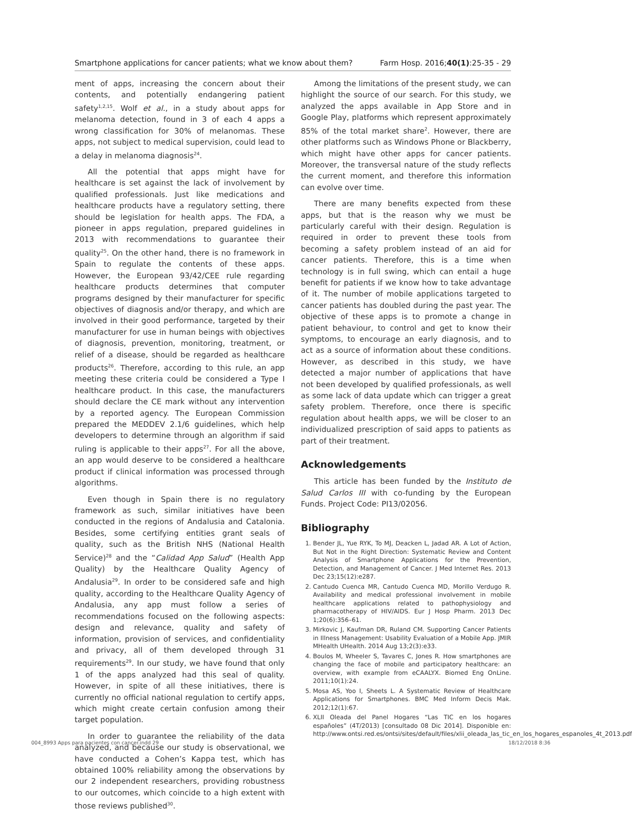Smartphone applications for cancer patients; what we know about them? Farm Hosp. 2016;40(1):25-35 - 29
ment of apps, increasing the concern about their contents, and potentially endangering patient safety<sup>1,2,15</sup>. Wolf et al., in a study about apps for melanoma detection, found in 3 of each 4 apps a wrong classification for 30% of melanomas. These apps, not subject to medical supervision, could lead to a delay in melanoma diagnosis<sup>24</sup>.
All the potential that apps might have for healthcare is set against the lack of involvement by qualified professionals. Just like medications and healthcare products have a regulatory setting, there should be legislation for health apps. The FDA, a pioneer in apps regulation, prepared guidelines in 2013 with recommendations to guarantee their quality<sup>25</sup>. On the other hand, there is no framework in Spain to regulate the contents of these apps. However, the European 93/42/CEE rule regarding healthcare products determines that computer programs designed by their manufacturer for specific objectives of diagnosis and/or therapy, and which are involved in their good performance, targeted by their manufacturer for use in human beings with objectives of diagnosis, prevention, monitoring, treatment, or relief of a disease, should be regarded as healthcare products<sup>26</sup>. Therefore, according to this rule, an app meeting these criteria could be considered a Type I healthcare product. In this case, the manufacturers should declare the CE mark without any intervention by a reported agency. The European Commission prepared the MEDDEV 2.1/6 guidelines, which help developers to determine through an algorithm if said ruling is applicable to their apps<sup>27</sup>. For all the above, an app would deserve to be considered a healthcare product if clinical information was processed through algorithms.
Even though in Spain there is no regulatory framework as such, similar initiatives have been conducted in the regions of Andalusia and Catalonia. Besides, some certifying entities grant seals of quality, such as the British NHS (National Health Service)<sup>28</sup> and the “Calidad App Salud” (Health App Quality) by the Healthcare Quality Agency of Andalusia<sup>29</sup>. In order to be considered safe and high quality, according to the Healthcare Quality Agency of Andalusia, any app must follow a series of recommendations focused on the following aspects: design and relevance, quality and safety of information, provision of services, and confidentiality and privacy, all of them developed through 31 requirements<sup>29</sup>. In our study, we have found that only 1 of the apps analyzed had this seal of quality. However, in spite of all these initiatives, there is currently no official national regulation to certify apps, which might create certain confusion among their target population.
In order to guarantee the reliability of the data analyzed, and because our study is observational, we have conducted a Cohen’s Kappa test, which has obtained 100% reliability among the observations by our 2 independent researchers, providing robustness to our outcomes, which coincide to a high extent with those reviews published<sup>30</sup>.
Among the limitations of the present study, we can highlight the source of our search. For this study, we analyzed the apps available in App Store and in Google Play, platforms which represent approximately 85% of the total market share<sup>2</sup>. However, there are other platforms such as Windows Phone or Blackberry, which might have other apps for cancer patients. Moreover, the transversal nature of the study reflects the current moment, and therefore this information can evolve over time.
There are many benefits expected from these apps, but that is the reason why we must be particularly careful with their design. Regulation is required in order to prevent these tools from becoming a safety problem instead of an aid for cancer patients. Therefore, this is a time when technology is in full swing, which can entail a huge benefit for patients if we know how to take advantage of it. The number of mobile applications targeted to cancer patients has doubled during the past year. The objective of these apps is to promote a change in patient behaviour, to control and get to know their symptoms, to encourage an early diagnosis, and to act as a source of information about these conditions. However, as described in this study, we have detected a major number of applications that have not been developed by qualified professionals, as well as some lack of data update which can trigger a great safety problem. Therefore, once there is specific regulation about health apps, we will be closer to an individualized prescription of said apps to patients as part of their treatment.
Acknowledgements
This article has been funded by the Instituto de Salud Carlos III with co-funding by the European Funds. Project Code: PI13/02056.
Bibliography
1. Bender JL, Yue RYK, To MJ, Deacken L, Jadad AR. A Lot of Action, But Not in the Right Direction: Systematic Review and Content Analysis of Smartphone Applications for the Prevention, Detection, and Management of Cancer. J Med Internet Res. 2013 Dec 23;15(12):e287.
2. Cantudo Cuenca MR, Cantudo Cuenca MD, Morillo Verdugo R. Availability and medical professional involvement in mobile healthcare applications related to pathophysiology and pharmacotherapy of HIV/AIDS. Eur J Hosp Pharm. 2013 Dec 1;20(6):356–61.
3. Mirkovic J, Kaufman DR, Ruland CM. Supporting Cancer Patients in Illness Management: Usability Evaluation of a Mobile App. JMIR MHealth UHealth. 2014 Aug 13;2(3):e33.
4. Boulos M, Wheeler S, Tavares C, Jones R. How smartphones are changing the face of mobile and participatory healthcare: an overview, with example from eCAALYX. Biomed Eng OnLine. 2011;10(1):24.
5. Mosa AS, Yoo I, Sheets L. A Systematic Review of Healthcare Applications for Smartphones. BMC Med Inform Decis Mak. 2012;12(1):67.
6. XLII Oleada del Panel Hogares “Las TIC en los hogares españoles” (4T/2013) [consultado 08 Dic 2014]. Disponible en: http://www.ontsi.red.es/ontsi/sites/default/files/xlii_oleada_las_tic_en_los_hogares_espanoles_4t_2013.pdf
004_8993 Apps para pacientes con cancer.indd 29 18/12/2018 8:36